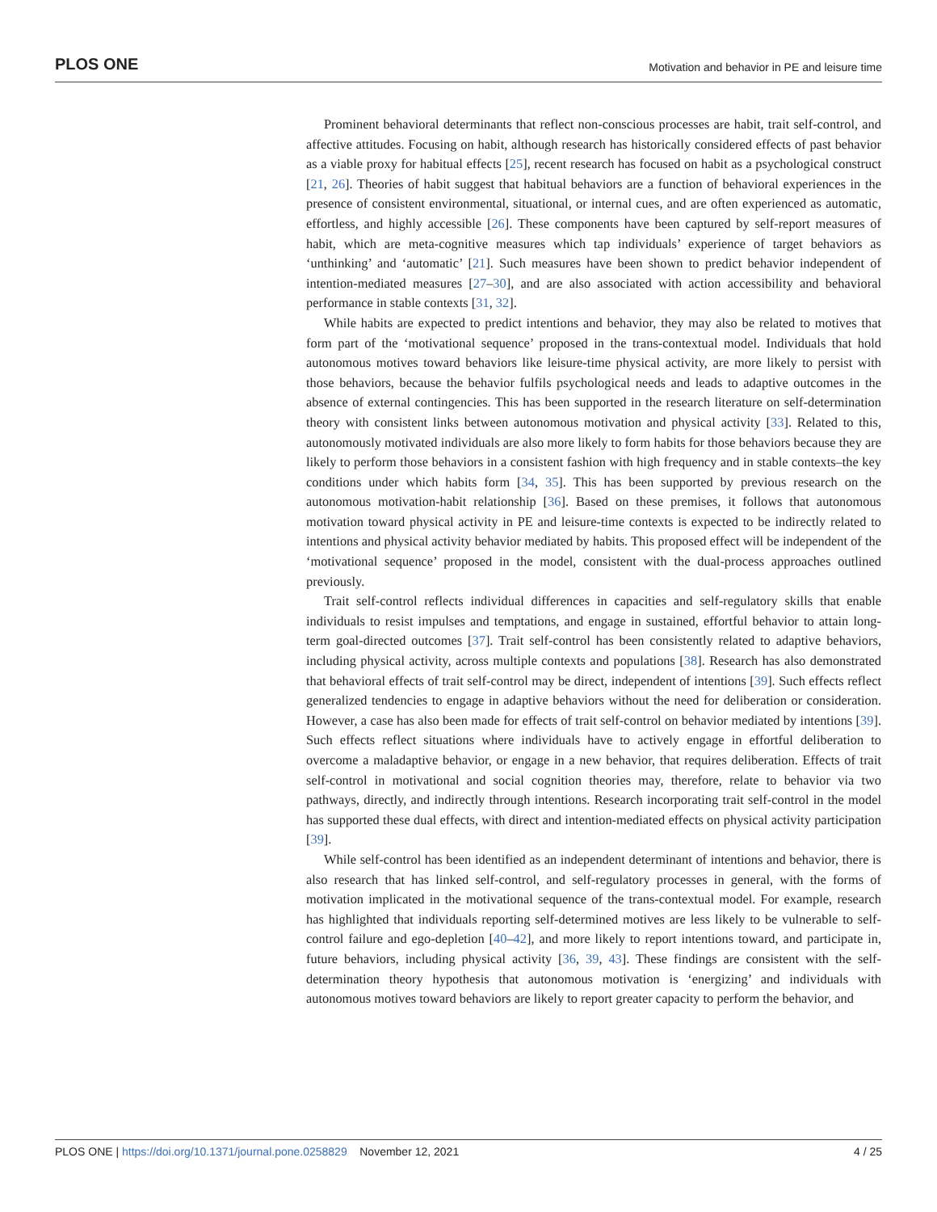PLOS ONE Motivation and behavior in PE and leisure time
Prominent behavioral determinants that reflect non-conscious processes are habit, trait self-control, and affective attitudes. Focusing on habit, although research has historically considered effects of past behavior as a viable proxy for habitual effects [25], recent research has focused on habit as a psychological construct [21, 26]. Theories of habit suggest that habitual behaviors are a function of behavioral experiences in the presence of consistent environmental, situational, or internal cues, and are often experienced as automatic, effortless, and highly accessible [26]. These components have been captured by self-report measures of habit, which are meta-cognitive measures which tap individuals’ experience of target behaviors as ‘unthinking’ and ‘automatic’ [21]. Such measures have been shown to predict behavior independent of intention-mediated measures [27–30], and are also associated with action accessibility and behavioral performance in stable contexts [31, 32].
While habits are expected to predict intentions and behavior, they may also be related to motives that form part of the ‘motivational sequence’ proposed in the trans-contextual model. Individuals that hold autonomous motives toward behaviors like leisure-time physical activity, are more likely to persist with those behaviors, because the behavior fulfils psychological needs and leads to adaptive outcomes in the absence of external contingencies. This has been supported in the research literature on self-determination theory with consistent links between autonomous motivation and physical activity [33]. Related to this, autonomously motivated individuals are also more likely to form habits for those behaviors because they are likely to perform those behaviors in a consistent fashion with high frequency and in stable contexts–the key conditions under which habits form [34, 35]. This has been supported by previous research on the autonomous motivation-habit relationship [36]. Based on these premises, it follows that autonomous motivation toward physical activity in PE and leisure-time contexts is expected to be indirectly related to intentions and physical activity behavior mediated by habits. This proposed effect will be independent of the ‘motivational sequence’ proposed in the model, consistent with the dual-process approaches outlined previously.
Trait self-control reflects individual differences in capacities and self-regulatory skills that enable individuals to resist impulses and temptations, and engage in sustained, effortful behavior to attain long-term goal-directed outcomes [37]. Trait self-control has been consistently related to adaptive behaviors, including physical activity, across multiple contexts and populations [38]. Research has also demonstrated that behavioral effects of trait self-control may be direct, independent of intentions [39]. Such effects reflect generalized tendencies to engage in adaptive behaviors without the need for deliberation or consideration. However, a case has also been made for effects of trait self-control on behavior mediated by intentions [39]. Such effects reflect situations where individuals have to actively engage in effortful deliberation to overcome a maladaptive behavior, or engage in a new behavior, that requires deliberation. Effects of trait self-control in motivational and social cognition theories may, therefore, relate to behavior via two pathways, directly, and indirectly through intentions. Research incorporating trait self-control in the model has supported these dual effects, with direct and intention-mediated effects on physical activity participation [39].
While self-control has been identified as an independent determinant of intentions and behavior, there is also research that has linked self-control, and self-regulatory processes in general, with the forms of motivation implicated in the motivational sequence of the trans-contextual model. For example, research has highlighted that individuals reporting self-determined motives are less likely to be vulnerable to self-control failure and ego-depletion [40–42], and more likely to report intentions toward, and participate in, future behaviors, including physical activity [36, 39, 43]. These findings are consistent with the self-determination theory hypothesis that autonomous motivation is ‘energizing’ and individuals with autonomous motives toward behaviors are likely to report greater capacity to perform the behavior, and
PLOS ONE | https://doi.org/10.1371/journal.pone.0258829 November 12, 2021 4 / 25